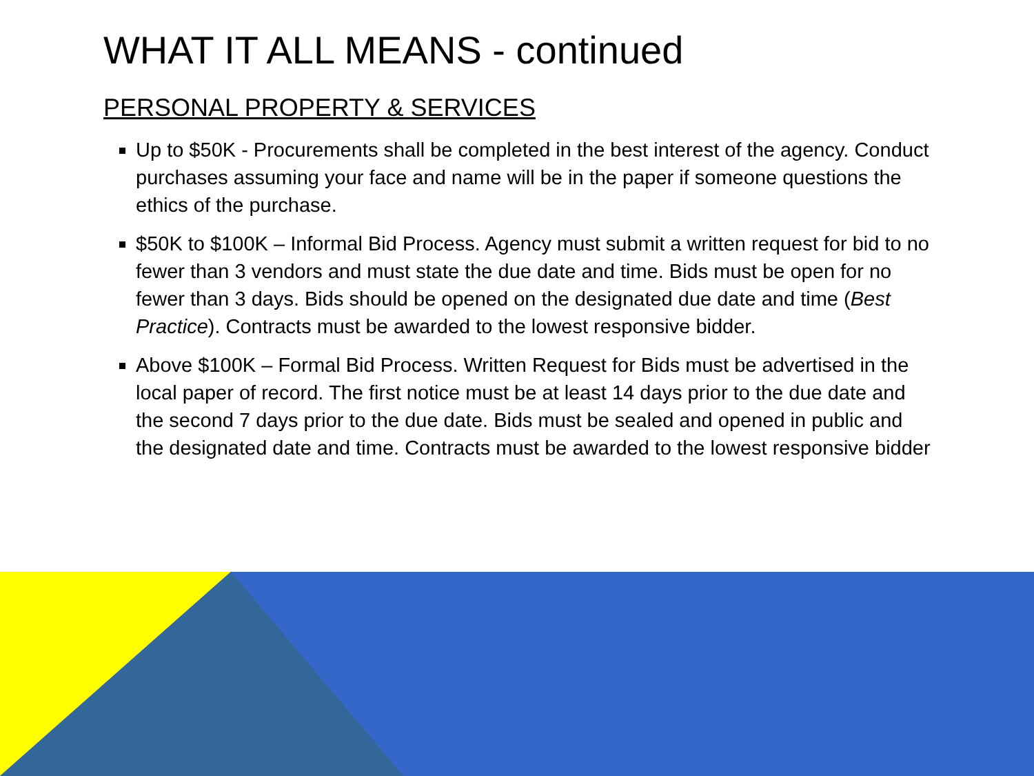WHAT IT ALL MEANS - continued
PERSONAL PROPERTY & SERVICES
Up to $50K - Procurements shall be completed in the best interest of the agency. Conduct purchases assuming your face and name will be in the paper if someone questions the ethics of the purchase.
$50K to $100K – Informal Bid Process. Agency must submit a written request for bid to no fewer than 3 vendors and must state the due date and time. Bids must be open for no fewer than 3 days. Bids should be opened on the designated due date and time (Best Practice). Contracts must be awarded to the lowest responsive bidder.
Above $100K – Formal Bid Process. Written Request for Bids must be advertised in the local paper of record. The first notice must be at least 14 days prior to the due date and the second 7 days prior to the due date. Bids must be sealed and opened in public and the designated date and time. Contracts must be awarded to the lowest responsive bidder